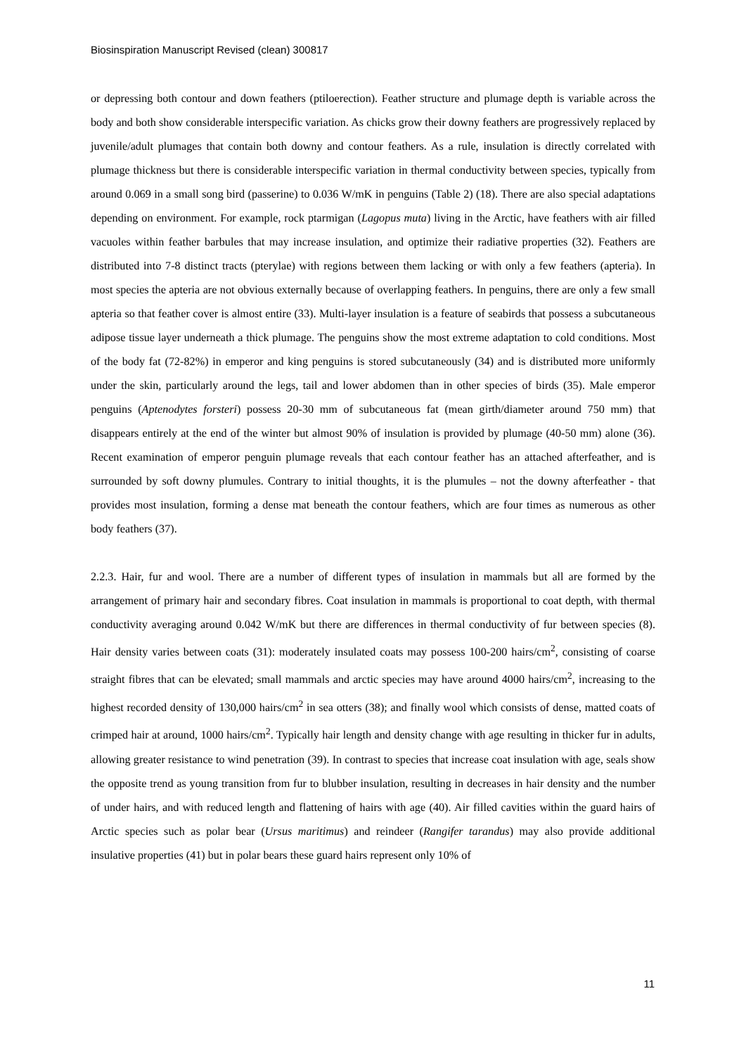Biosinspiration Manuscript Revised (clean) 300817
or depressing both contour and down feathers (ptiloerection). Feather structure and plumage depth is variable across the body and both show considerable interspecific variation. As chicks grow their downy feathers are progressively replaced by juvenile/adult plumages that contain both downy and contour feathers. As a rule, insulation is directly correlated with plumage thickness but there is considerable interspecific variation in thermal conductivity between species, typically from around 0.069 in a small song bird (passerine) to 0.036 W/mK in penguins (Table 2) (18). There are also special adaptations depending on environment. For example, rock ptarmigan (Lagopus muta) living in the Arctic, have feathers with air filled vacuoles within feather barbules that may increase insulation, and optimize their radiative properties (32). Feathers are distributed into 7-8 distinct tracts (pterylae) with regions between them lacking or with only a few feathers (apteria). In most species the apteria are not obvious externally because of overlapping feathers. In penguins, there are only a few small apteria so that feather cover is almost entire (33). Multi-layer insulation is a feature of seabirds that possess a subcutaneous adipose tissue layer underneath a thick plumage. The penguins show the most extreme adaptation to cold conditions. Most of the body fat (72-82%) in emperor and king penguins is stored subcutaneously (34) and is distributed more uniformly under the skin, particularly around the legs, tail and lower abdomen than in other species of birds (35). Male emperor penguins (Aptenodytes forsteri) possess 20-30 mm of subcutaneous fat (mean girth/diameter around 750 mm) that disappears entirely at the end of the winter but almost 90% of insulation is provided by plumage (40-50 mm) alone (36). Recent examination of emperor penguin plumage reveals that each contour feather has an attached afterfeather, and is surrounded by soft downy plumules. Contrary to initial thoughts, it is the plumules – not the downy afterfeather - that provides most insulation, forming a dense mat beneath the contour feathers, which are four times as numerous as other body feathers (37).
2.2.3. Hair, fur and wool. There are a number of different types of insulation in mammals but all are formed by the arrangement of primary hair and secondary fibres. Coat insulation in mammals is proportional to coat depth, with thermal conductivity averaging around 0.042 W/mK but there are differences in thermal conductivity of fur between species (8). Hair density varies between coats (31): moderately insulated coats may possess 100-200 hairs/cm<sup>2</sup>, consisting of coarse straight fibres that can be elevated; small mammals and arctic species may have around 4000 hairs/cm<sup>2</sup>, increasing to the highest recorded density of 130,000 hairs/cm<sup>2</sup> in sea otters (38); and finally wool which consists of dense, matted coats of crimped hair at around, 1000 hairs/cm<sup>2</sup>. Typically hair length and density change with age resulting in thicker fur in adults, allowing greater resistance to wind penetration (39). In contrast to species that increase coat insulation with age, seals show the opposite trend as young transition from fur to blubber insulation, resulting in decreases in hair density and the number of under hairs, and with reduced length and flattening of hairs with age (40). Air filled cavities within the guard hairs of Arctic species such as polar bear (Ursus maritimus) and reindeer (Rangifer tarandus) may also provide additional insulative properties (41) but in polar bears these guard hairs represent only 10% of
11